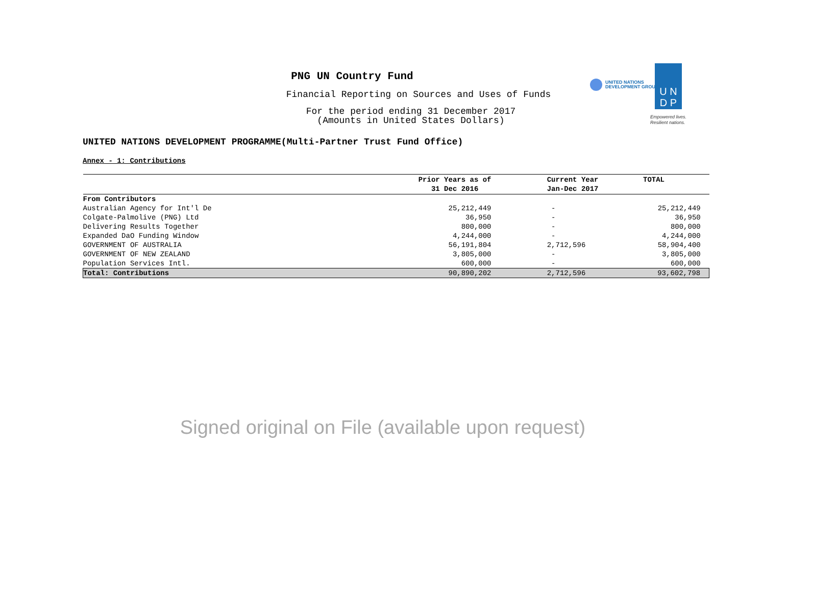PNG UN Country Fund
Financial Reporting on Sources and Uses of Funds
For the period ending 31 December 2017
(Amounts in United States Dollars)
UNITED NATIONS
DEVELOPMENT GROUP
U N
D P
Empowered lives.
Resilient nations.
UNITED NATIONS DEVELOPMENT PROGRAMME(Multi-Partner Trust Fund Office)
Annex - 1: Contributions
| | Prior Years as of 31 Dec 2016 | Current Year Jan-Dec 2017 | TOTAL |
| --- | --- | --- | --- |
| From Contributors | | | |
| Australian Agency for Int'l De | 25,212,449 | - | 25,212,449 |
| Colgate-Palmolive (PNG) Ltd | 36,950 | - | 36,950 |
| Delivering Results Together | 800,000 | - | 800,000 |
| Expanded DaO Funding Window | 4,244,000 | - | 4,244,000 |
| GOVERNMENT OF AUSTRALIA | 56,191,804 | 2,712,596 | 58,904,400 |
| GOVERNMENT OF NEW ZEALAND | 3,805,000 | - | 3,805,000 |
| Population Services Intl. | 600,000 | - | 600,000 |
| Total: Contributions | 90,890,202 | 2,712,596 | 93,602,798 |
Signed original on File (available upon request)